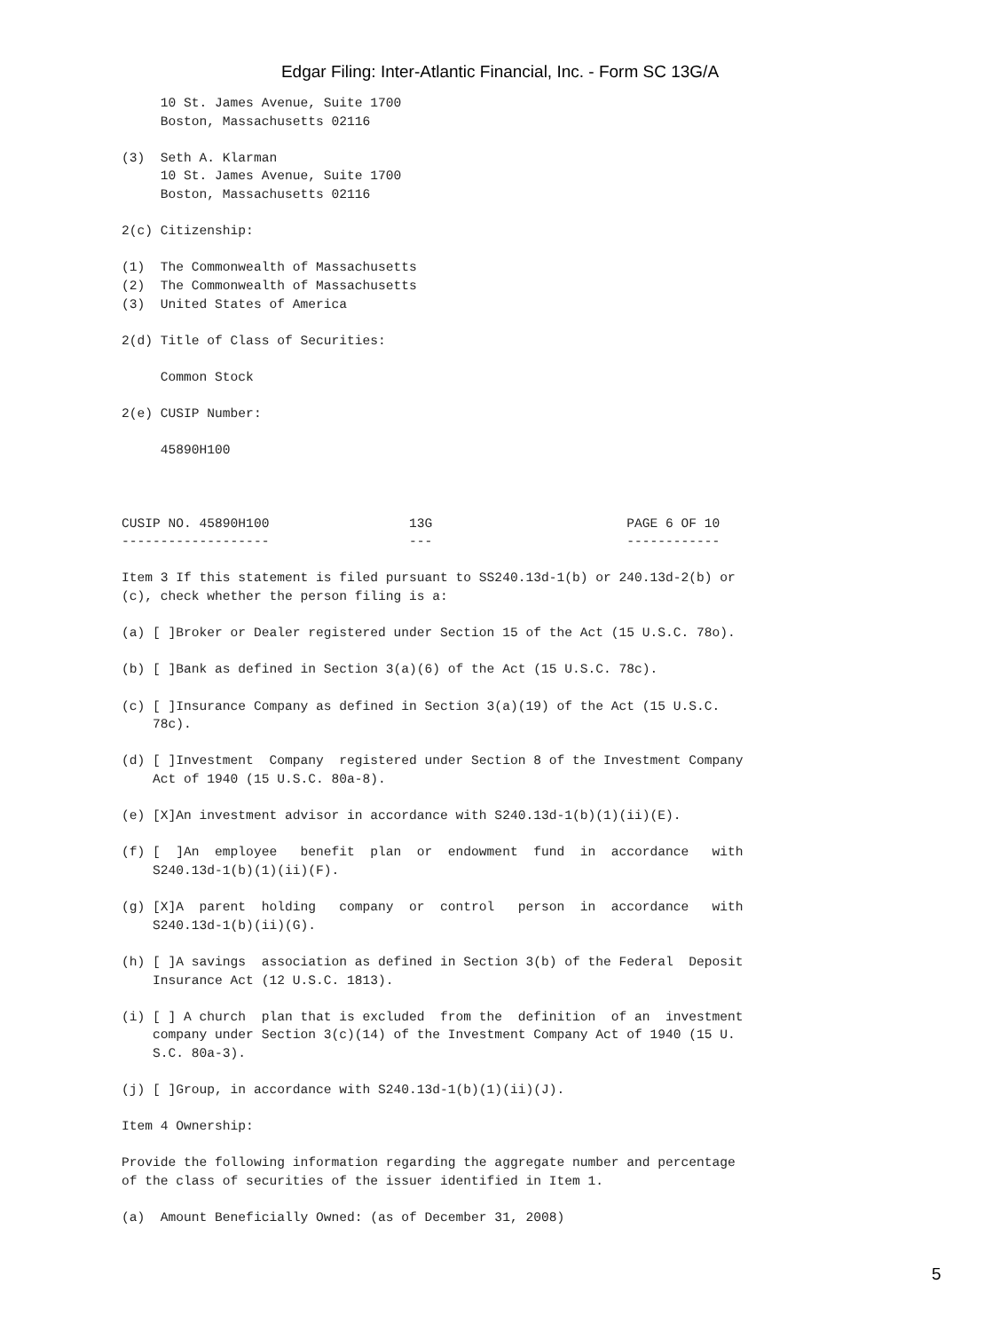Edgar Filing: Inter-Atlantic Financial, Inc. - Form SC 13G/A
     10 St. James Avenue, Suite 1700
     Boston, Massachusetts 02116

(3)  Seth A. Klarman
     10 St. James Avenue, Suite 1700
     Boston, Massachusetts 02116

2(c) Citizenship:

(1)  The Commonwealth of Massachusetts
(2)  The Commonwealth of Massachusetts
(3)  United States of America

2(d) Title of Class of Securities:

     Common Stock

2(e) CUSIP Number:

     45890H100



CUSIP NO. 45890H100                  13G                         PAGE 6 OF 10
-------------------                  ---                         ------------

Item 3 If this statement is filed pursuant to SS240.13d-1(b) or 240.13d-2(b) or
(c), check whether the person filing is a:

(a) [ ]Broker or Dealer registered under Section 15 of the Act (15 U.S.C. 78o).

(b) [ ]Bank as defined in Section 3(a)(6) of the Act (15 U.S.C. 78c).

(c) [ ]Insurance Company as defined in Section 3(a)(19) of the Act (15 U.S.C.
    78c).

(d) [ ]Investment  Company  registered under Section 8 of the Investment Company
    Act of 1940 (15 U.S.C. 80a-8).

(e) [X]An investment advisor in accordance with S240.13d-1(b)(1)(ii)(E).

(f) [  ]An  employee   benefit  plan  or  endowment  fund  in  accordance   with
    S240.13d-1(b)(1)(ii)(F).

(g) [X]A  parent  holding   company  or  control   person  in  accordance   with
    S240.13d-1(b)(ii)(G).

(h) [ ]A savings  association as defined in Section 3(b) of the Federal  Deposit
    Insurance Act (12 U.S.C. 1813).

(i) [ ] A church  plan that is excluded  from the  definition  of an  investment
    company under Section 3(c)(14) of the Investment Company Act of 1940 (15 U.
    S.C. 80a-3).

(j) [ ]Group, in accordance with S240.13d-1(b)(1)(ii)(J).

Item 4 Ownership:

Provide the following information regarding the aggregate number and percentage
of the class of securities of the issuer identified in Item 1.

(a)  Amount Beneficially Owned: (as of December 31, 2008)
5